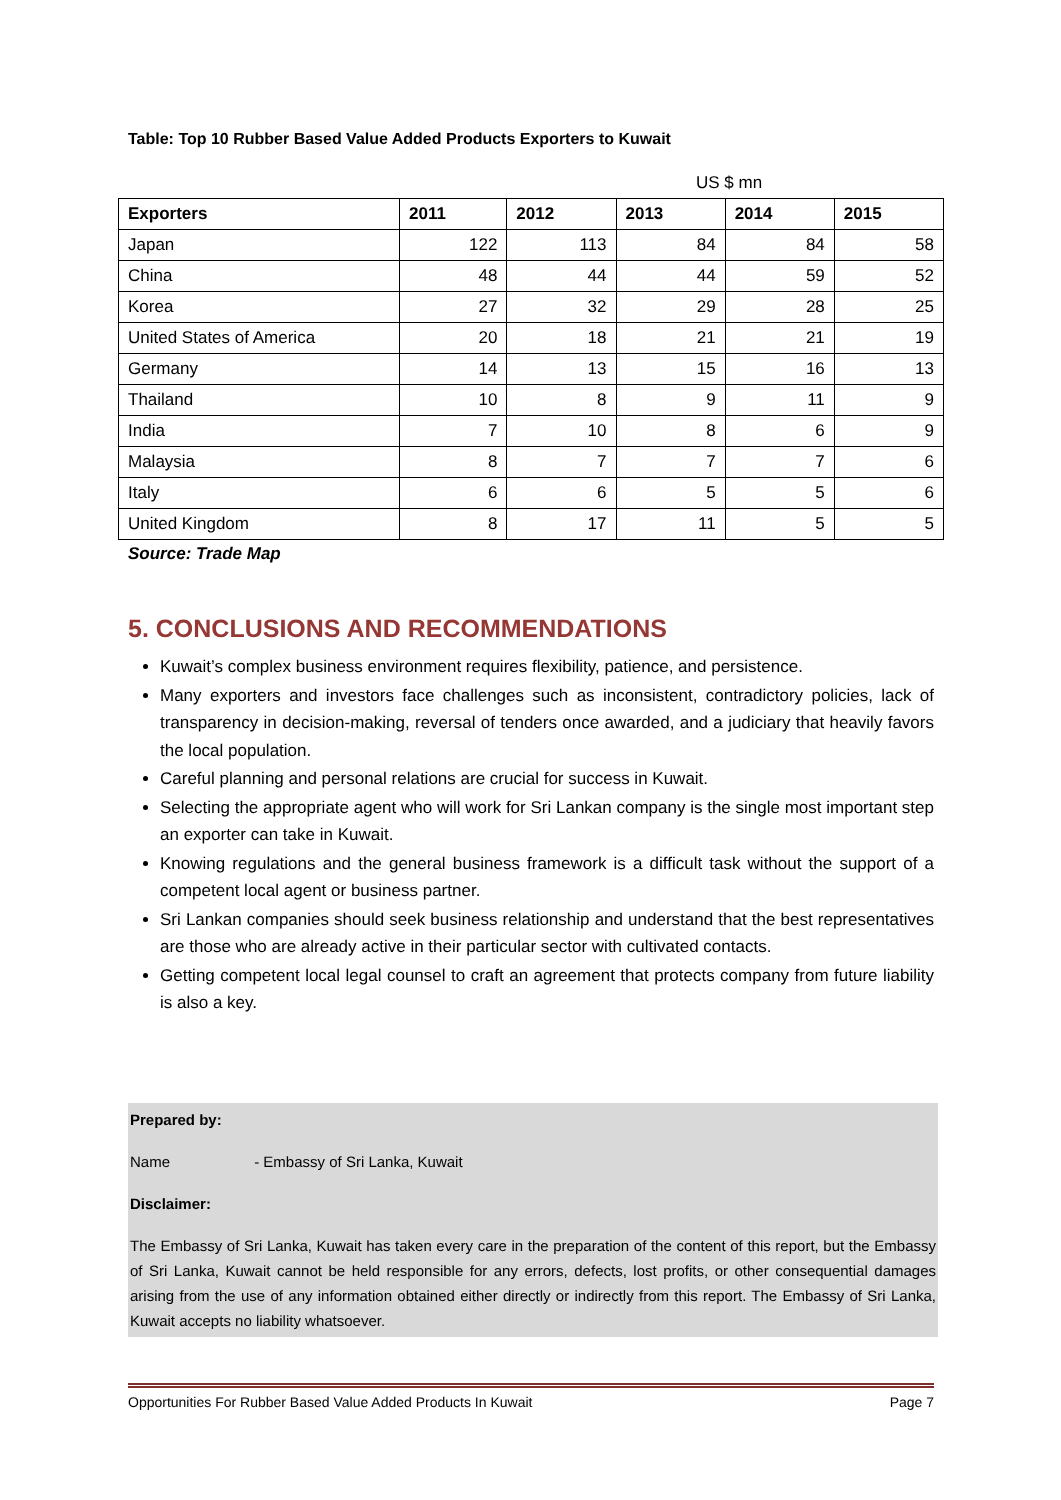Table: Top 10 Rubber Based Value Added Products Exporters to Kuwait
| | | | US $ mn | | |
| Exporters | 2011 | 2012 | 2013 | 2014 | 2015 |
| Japan | 122 | 113 | 84 | 84 | 58 |
| China | 48 | 44 | 44 | 59 | 52 |
| Korea | 27 | 32 | 29 | 28 | 25 |
| United States of America | 20 | 18 | 21 | 21 | 19 |
| Germany | 14 | 13 | 15 | 16 | 13 |
| Thailand | 10 | 8 | 9 | 11 | 9 |
| India | 7 | 10 | 8 | 6 | 9 |
| Malaysia | 8 | 7 | 7 | 7 | 6 |
| Italy | 6 | 6 | 5 | 5 | 6 |
| United Kingdom | 8 | 17 | 11 | 5 | 5 |
Source: Trade Map
5. CONCLUSIONS AND RECOMMENDATIONS
Kuwait’s complex business environment requires flexibility, patience, and persistence.
Many exporters and investors face challenges such as inconsistent, contradictory policies, lack of transparency in decision-making, reversal of tenders once awarded, and a judiciary that heavily favors the local population.
Careful planning and personal relations are crucial for success in Kuwait.
Selecting the appropriate agent who will work for Sri Lankan company is the single most important step an exporter can take in Kuwait.
Knowing regulations and the general business framework is a difficult task without the support of a competent local agent or business partner.
Sri Lankan companies should seek business relationship and understand that the best representatives are those who are already active in their particular sector with cultivated contacts.
Getting competent local legal counsel to craft an agreement that protects company from future liability is also a key.
Prepared by:
Name - Embassy of Sri Lanka, Kuwait
Disclaimer:
The Embassy of Sri Lanka, Kuwait has taken every care in the preparation of the content of this report, but the Embassy of Sri Lanka, Kuwait cannot be held responsible for any errors, defects, lost profits, or other consequential damages arising from the use of any information obtained either directly or indirectly from this report. The Embassy of Sri Lanka, Kuwait accepts no liability whatsoever.
Opportunities For Rubber Based Value Added Products In Kuwait Page 7